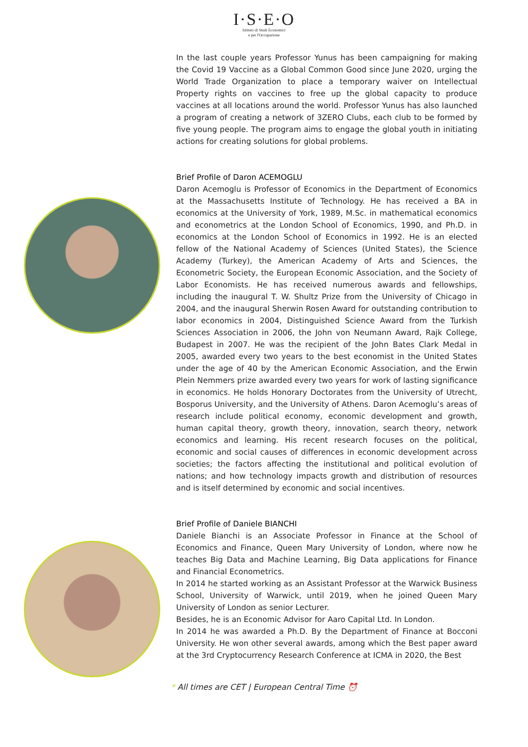I·S·E·O
Istituto di Studi Economici
e per l'Occupazione
In the last couple years Professor Yunus has been campaigning for making the Covid 19 Vaccine as a Global Common Good since June 2020, urging the World Trade Organization to place a temporary waiver on Intellectual Property rights on vaccines to free up the global capacity to produce vaccines at all locations around the world. Professor Yunus has also launched a program of creating a network of 3ZERO Clubs, each club to be formed by five young people. The program aims to engage the global youth in initiating actions for creating solutions for global problems.
Brief Profile of Daron ACEMOGLU
Daron Acemoglu is Professor of Economics in the Department of Economics at the Massachusetts Institute of Technology. He has received a BA in economics at the University of York, 1989, M.Sc. in mathematical economics and econometrics at the London School of Economics, 1990, and Ph.D. in economics at the London School of Economics in 1992. He is an elected fellow of the National Academy of Sciences (United States), the Science Academy (Turkey), the American Academy of Arts and Sciences, the Econometric Society, the European Economic Association, and the Society of Labor Economists. He has received numerous awards and fellowships, including the inaugural T. W. Shultz Prize from the University of Chicago in 2004, and the inaugural Sherwin Rosen Award for outstanding contribution to labor economics in 2004, Distinguished Science Award from the Turkish Sciences Association in 2006, the John von Neumann Award, Rajk College, Budapest in 2007. He was the recipient of the John Bates Clark Medal in 2005, awarded every two years to the best economist in the United States under the age of 40 by the American Economic Association, and the Erwin Plein Nemmers prize awarded every two years for work of lasting significance in economics. He holds Honorary Doctorates from the University of Utrecht, Bosporus University, and the University of Athens. Daron Acemoglu’s areas of research include political economy, economic development and growth, human capital theory, growth theory, innovation, search theory, network economics and learning. His recent research focuses on the political, economic and social causes of differences in economic development across societies; the factors affecting the institutional and political evolution of nations; and how technology impacts growth and distribution of resources and is itself determined by economic and social incentives.
Brief Profile of Daniele BIANCHI
Daniele Bianchi is an Associate Professor in Finance at the School of Economics and Finance, Queen Mary University of London, where now he teaches Big Data and Machine Learning, Big Data applications for Finance and Financial Econometrics.
In 2014 he started working as an Assistant Professor at the Warwick Business School, University of Warwick, until 2019, when he joined Queen Mary University of London as senior Lecturer.
Besides, he is an Economic Advisor for Aaro Capital Ltd. In London.
In 2014 he was awarded a Ph.D. By the Department of Finance at Bocconi University. He won other several awards, among which the Best paper award at the 3rd Cryptocurrency Research Conference at ICMA in 2020, the Best
* All times are CET | European Central Time ⏰